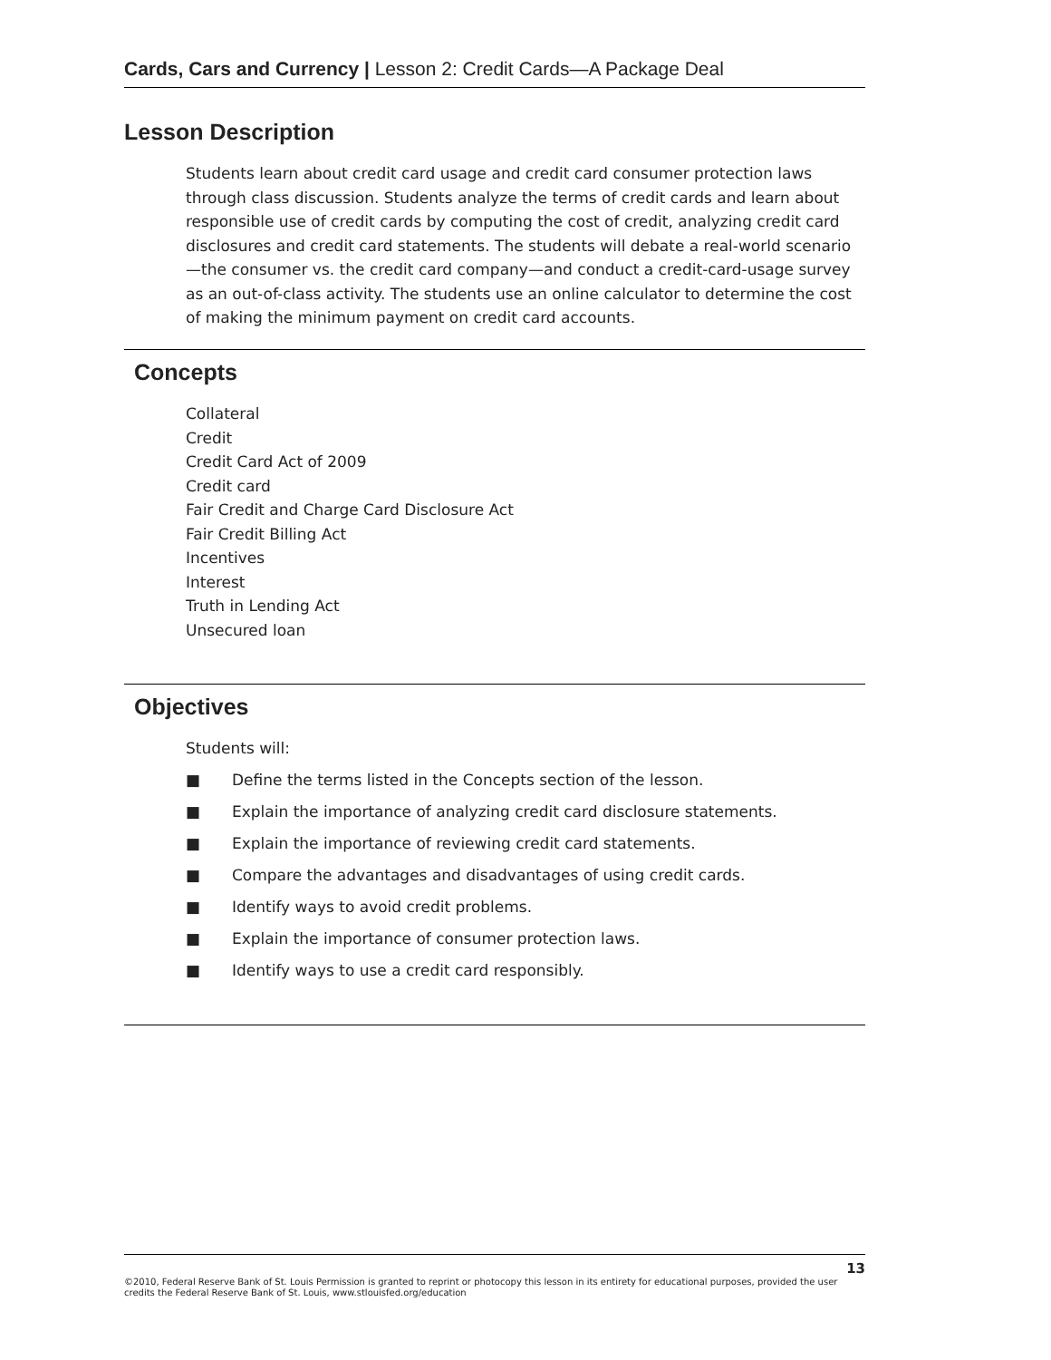Cards, Cars and Currency | Lesson 2: Credit Cards—A Package Deal
Lesson Description
Students learn about credit card usage and credit card consumer protection laws through class discussion. Students analyze the terms of credit cards and learn about responsible use of credit cards by computing the cost of credit, analyzing credit card disclosures and credit card statements. The students will debate a real-world scenario—the consumer vs. the credit card company—and conduct a credit-card-usage survey as an out-of-class activity. The students use an online calculator to determine the cost of making the minimum payment on credit card accounts.
Concepts
Collateral
Credit
Credit Card Act of 2009
Credit card
Fair Credit and Charge Card Disclosure Act
Fair Credit Billing Act
Incentives
Interest
Truth in Lending Act
Unsecured loan
Objectives
Students will:
■ Define the terms listed in the Concepts section of the lesson.
■ Explain the importance of analyzing credit card disclosure statements.
■ Explain the importance of reviewing credit card statements.
■ Compare the advantages and disadvantages of using credit cards.
■ Identify ways to avoid credit problems.
■ Explain the importance of consumer protection laws.
■ Identify ways to use a credit card responsibly.
13
©2010, Federal Reserve Bank of St. Louis Permission is granted to reprint or photocopy this lesson in its entirety for educational purposes, provided the user credits the Federal Reserve Bank of St. Louis, www.stlouisfed.org/education